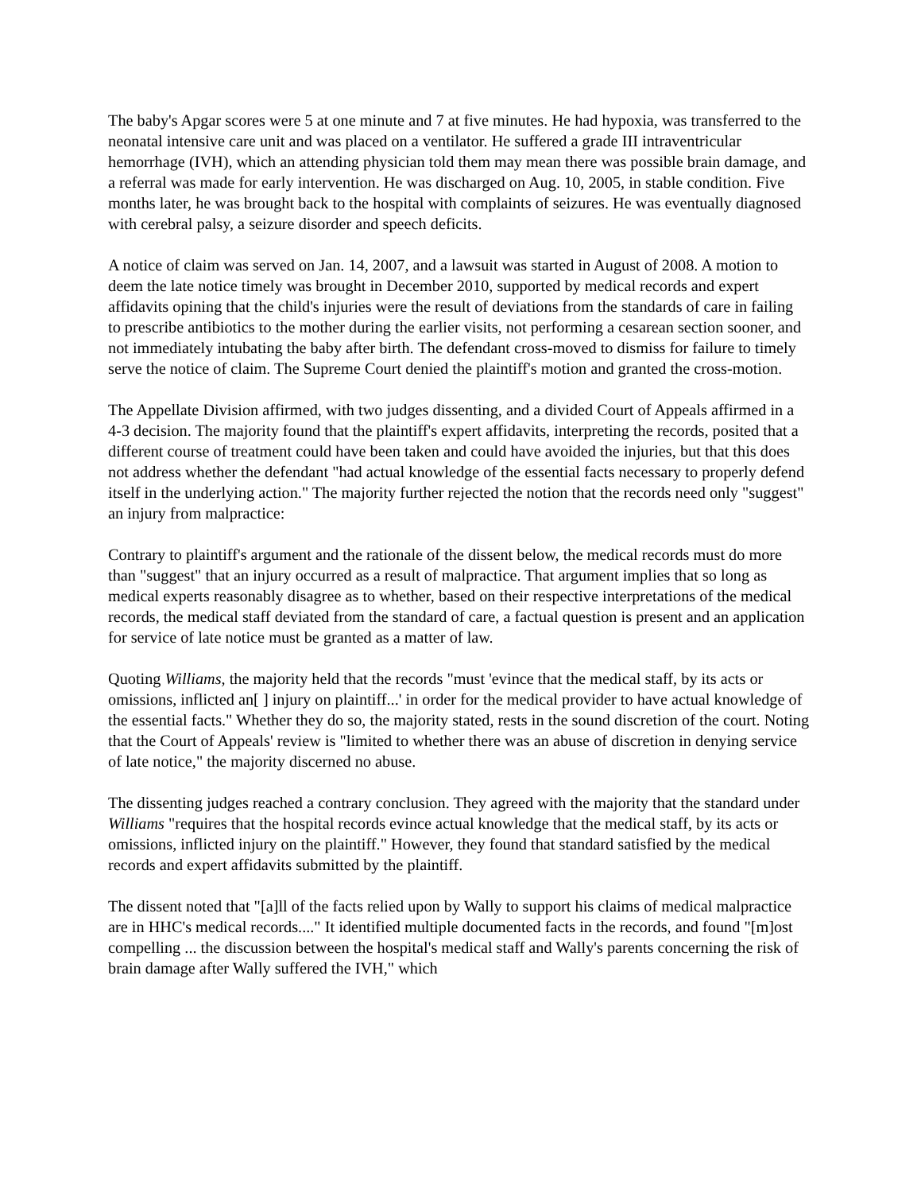The baby's Apgar scores were 5 at one minute and 7 at five minutes. He had hypoxia, was transferred to the neonatal intensive care unit and was placed on a ventilator. He suffered a grade III intraventricular hemorrhage (IVH), which an attending physician told them may mean there was possible brain damage, and a referral was made for early intervention. He was discharged on Aug. 10, 2005, in stable condition. Five months later, he was brought back to the hospital with complaints of seizures. He was eventually diagnosed with cerebral palsy, a seizure disorder and speech deficits.
A notice of claim was served on Jan. 14, 2007, and a lawsuit was started in August of 2008. A motion to deem the late notice timely was brought in December 2010, supported by medical records and expert affidavits opining that the child's injuries were the result of deviations from the standards of care in failing to prescribe antibiotics to the mother during the earlier visits, not performing a cesarean section sooner, and not immediately intubating the baby after birth. The defendant cross-moved to dismiss for failure to timely serve the notice of claim. The Supreme Court denied the plaintiff's motion and granted the cross-motion.
The Appellate Division affirmed, with two judges dissenting, and a divided Court of Appeals affirmed in a 4-3 decision. The majority found that the plaintiff's expert affidavits, interpreting the records, posited that a different course of treatment could have been taken and could have avoided the injuries, but that this does not address whether the defendant "had actual knowledge of the essential facts necessary to properly defend itself in the underlying action." The majority further rejected the notion that the records need only "suggest" an injury from malpractice:
Contrary to plaintiff's argument and the rationale of the dissent below, the medical records must do more than "suggest" that an injury occurred as a result of malpractice. That argument implies that so long as medical experts reasonably disagree as to whether, based on their respective interpretations of the medical records, the medical staff deviated from the standard of care, a factual question is present and an application for service of late notice must be granted as a matter of law.
Quoting Williams, the majority held that the records "must 'evince that the medical staff, by its acts or omissions, inflicted an[ ] injury on plaintiff...' in order for the medical provider to have actual knowledge of the essential facts." Whether they do so, the majority stated, rests in the sound discretion of the court. Noting that the Court of Appeals' review is "limited to whether there was an abuse of discretion in denying service of late notice," the majority discerned no abuse.
The dissenting judges reached a contrary conclusion. They agreed with the majority that the standard under Williams "requires that the hospital records evince actual knowledge that the medical staff, by its acts or omissions, inflicted injury on the plaintiff." However, they found that standard satisfied by the medical records and expert affidavits submitted by the plaintiff.
The dissent noted that "[a]ll of the facts relied upon by Wally to support his claims of medical malpractice are in HHC's medical records...." It identified multiple documented facts in the records, and found "[m]ost compelling ... the discussion between the hospital's medical staff and Wally's parents concerning the risk of brain damage after Wally suffered the IVH," which